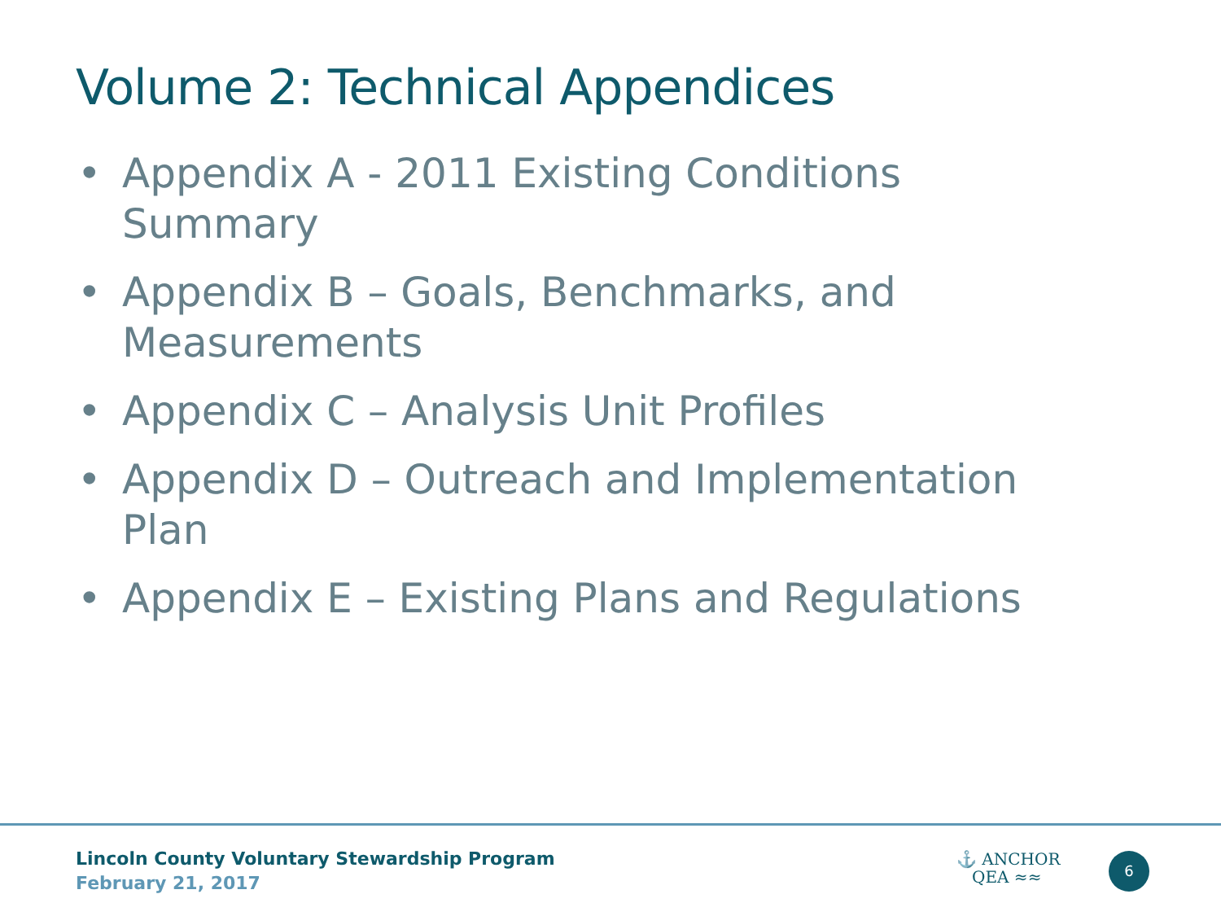Volume 2: Technical Appendices
• Appendix A - 2011 Existing Conditions Summary
• Appendix B – Goals, Benchmarks, and Measurements
• Appendix C – Analysis Unit Profiles
• Appendix D – Outreach and Implementation Plan
• Appendix E – Existing Plans and Regulations
Lincoln County Voluntary Stewardship Program
February 21, 2017
⚓ ANCHOR
QEA ≈≈
6